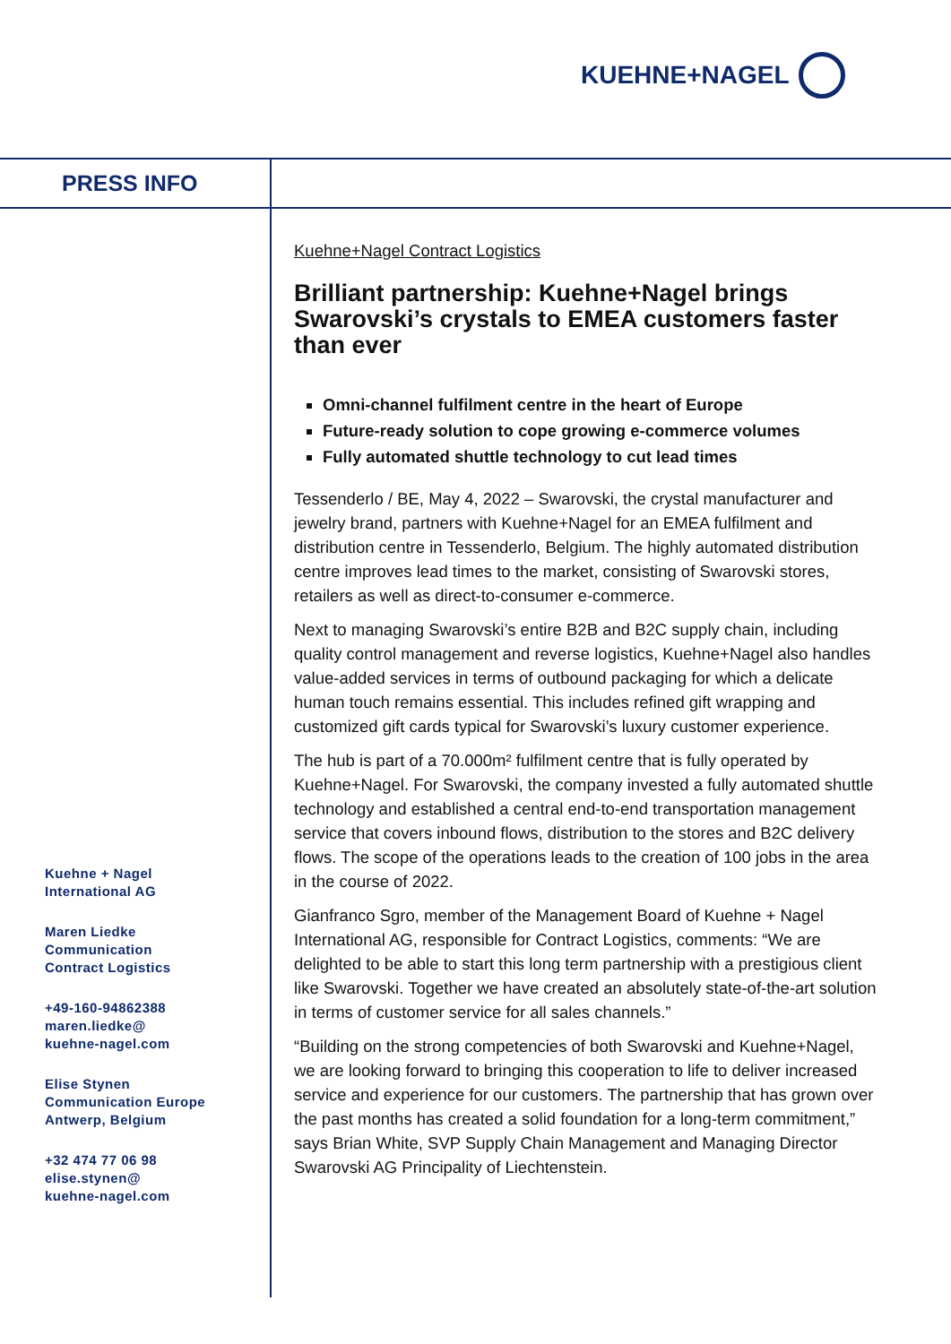KUEHNE+NAGEL
PRESS INFO
Kuehne+Nagel Contract Logistics
Brilliant partnership: Kuehne+Nagel brings Swarovski’s crystals to EMEA customers faster than ever
Omni-channel fulfilment centre in the heart of Europe
Future-ready solution to cope growing e-commerce volumes
Fully automated shuttle technology to cut lead times
Tessenderlo / BE, May 4, 2022 – Swarovski, the crystal manufacturer and jewelry brand, partners with Kuehne+Nagel for an EMEA fulfilment and distribution centre in Tessenderlo, Belgium. The highly automated distribution centre improves lead times to the market, consisting of Swarovski stores, retailers as well as direct-to-consumer e-commerce.
Next to managing Swarovski’s entire B2B and B2C supply chain, including quality control management and reverse logistics, Kuehne+Nagel also handles value-added services in terms of outbound packaging for which a delicate human touch remains essential. This includes refined gift wrapping and customized gift cards typical for Swarovski’s luxury customer experience.
The hub is part of a 70.000m² fulfilment centre that is fully operated by Kuehne+Nagel. For Swarovski, the company invested a fully automated shuttle technology and established a central end-to-end transportation management service that covers inbound flows, distribution to the stores and B2C delivery flows. The scope of the operations leads to the creation of 100 jobs in the area in the course of 2022.
Gianfranco Sgro, member of the Management Board of Kuehne + Nagel International AG, responsible for Contract Logistics, comments: “We are delighted to be able to start this long term partnership with a prestigious client like Swarovski. Together we have created an absolutely state-of-the-art solution in terms of customer service for all sales channels.”
“Building on the strong competencies of both Swarovski and Kuehne+Nagel, we are looking forward to bringing this cooperation to life to deliver increased service and experience for our customers. The partnership that has grown over the past months has created a solid foundation for a long-term commitment,” says Brian White, SVP Supply Chain Management and Managing Director Swarovski AG Principality of Liechtenstein.
Kuehne + Nagel
International AG
Maren Liedke
Communication
Contract Logistics
+49-160-94862388
maren.liedke@
kuehne-nagel.com
Elise Stynen
Communication Europe
Antwerp, Belgium
+32 474 77 06 98
elise.stynen@
kuehne-nagel.com